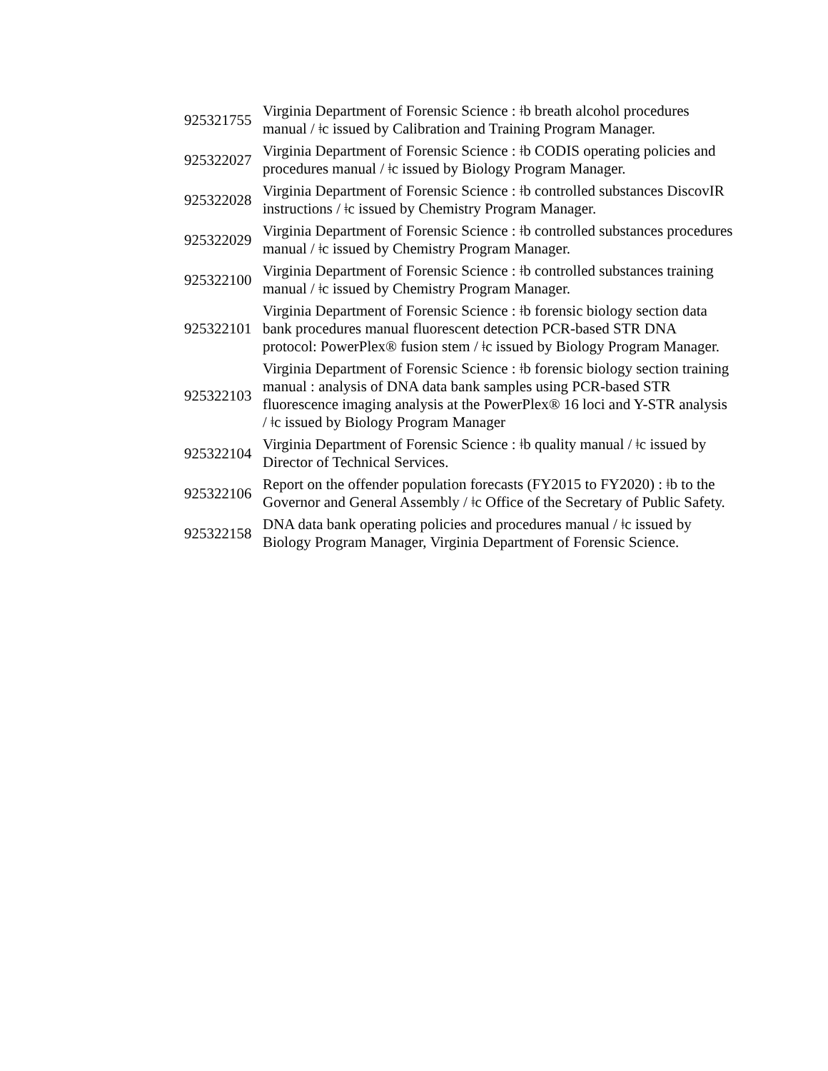| 925321755 | Virginia Department of Forensic Science : ǂb breath alcohol procedures manual / ǂc issued by Calibration and Training Program Manager. |
| 925322027 | Virginia Department of Forensic Science : ǂb CODIS operating policies and procedures manual / ǂc issued by Biology Program Manager. |
| 925322028 | Virginia Department of Forensic Science : ǂb controlled substances DiscovIR instructions / ǂc issued by Chemistry Program Manager. |
| 925322029 | Virginia Department of Forensic Science : ǂb controlled substances procedures manual / ǂc issued by Chemistry Program Manager. |
| 925322100 | Virginia Department of Forensic Science : ǂb controlled substances training manual / ǂc issued by Chemistry Program Manager. |
| 925322101 | Virginia Department of Forensic Science : ǂb forensic biology section data bank procedures manual fluorescent detection PCR-based STR DNA protocol: PowerPlex® fusion stem / ǂc issued by Biology Program Manager. |
| 925322103 | Virginia Department of Forensic Science : ǂb forensic biology section training manual : analysis of DNA data bank samples using PCR-based STR fluorescence imaging analysis at the PowerPlex® 16 loci and Y-STR analysis / ǂc issued by Biology Program Manager |
| 925322104 | Virginia Department of Forensic Science : ǂb quality manual / ǂc issued by Director of Technical Services. |
| 925322106 | Report on the offender population forecasts (FY2015 to FY2020) : ǂb to the Governor and General Assembly / ǂc Office of the Secretary of Public Safety. |
| 925322158 | DNA data bank operating policies and procedures manual / ǂc issued by Biology Program Manager, Virginia Department of Forensic Science. |